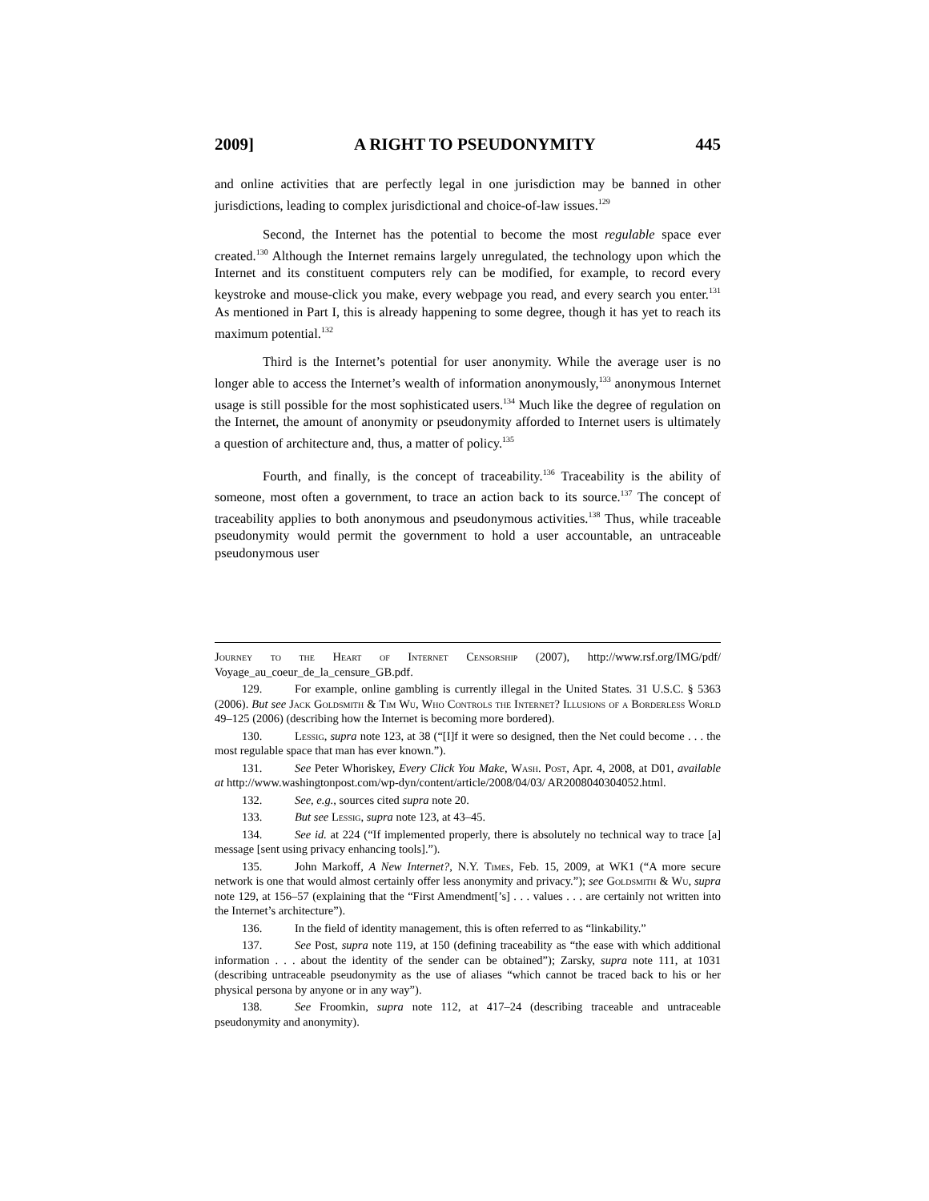2009] A RIGHT TO PSEUDONYMITY 445
and online activities that are perfectly legal in one jurisdiction may be banned in other jurisdictions, leading to complex jurisdictional and choice-of-law issues.<sup>129</sup>
Second, the Internet has the potential to become the most regulable space ever created.<sup>130</sup> Although the Internet remains largely unregulated, the technology upon which the Internet and its constituent computers rely can be modified, for example, to record every keystroke and mouse-click you make, every webpage you read, and every search you enter.<sup>131</sup> As mentioned in Part I, this is already happening to some degree, though it has yet to reach its maximum potential.<sup>132</sup>
Third is the Internet’s potential for user anonymity. While the average user is no longer able to access the Internet’s wealth of information anonymously,<sup>133</sup> anonymous Internet usage is still possible for the most sophisticated users.<sup>134</sup> Much like the degree of regulation on the Internet, the amount of anonymity or pseudonymity afforded to Internet users is ultimately a question of architecture and, thus, a matter of policy.<sup>135</sup>
Fourth, and finally, is the concept of traceability.<sup>136</sup> Traceability is the ability of someone, most often a government, to trace an action back to its source.<sup>137</sup> The concept of traceability applies to both anonymous and pseudonymous activities.<sup>138</sup> Thus, while traceable pseudonymity would permit the government to hold a user accountable, an untraceable pseudonymous user
Journey to the Heart of Internet Censorship (2007), http://www.rsf.org/IMG/pdf/ Voyage_au_coeur_de_la_censure_GB.pdf.
129. For example, online gambling is currently illegal in the United States. 31 U.S.C. § 5363 (2006). But see Jack Goldsmith & Tim Wu, Who Controls the Internet? Illusions of a Borderless World 49–125 (2006) (describing how the Internet is becoming more bordered).
130. Lessig, supra note 123, at 38 (“[I]f it were so designed, then the Net could become . . . the most regulable space that man has ever known.”).
131. See Peter Whoriskey, Every Click You Make, Wash. Post, Apr. 4, 2008, at D01, available at http://www.washingtonpost.com/wp-dyn/content/article/2008/04/03/ AR2008040304052.html.
132. See, e.g., sources cited supra note 20.
133. But see Lessig, supra note 123, at 43–45.
134. See id. at 224 (“If implemented properly, there is absolutely no technical way to trace [a] message [sent using privacy enhancing tools].”).
135. John Markoff, A New Internet?, N.Y. Times, Feb. 15, 2009, at WK1 (“A more secure network is one that would almost certainly offer less anonymity and privacy.”); see Goldsmith & Wu, supra note 129, at 156–57 (explaining that the “First Amendment[’s] . . . values . . . are certainly not written into the Internet’s architecture”).
136. In the field of identity management, this is often referred to as “linkability.”
137. See Post, supra note 119, at 150 (defining traceability as “the ease with which additional information . . . about the identity of the sender can be obtained”); Zarsky, supra note 111, at 1031 (describing untraceable pseudonymity as the use of aliases “which cannot be traced back to his or her physical persona by anyone or in any way”).
138. See Froomkin, supra note 112, at 417–24 (describing traceable and untraceable pseudonymity and anonymity).